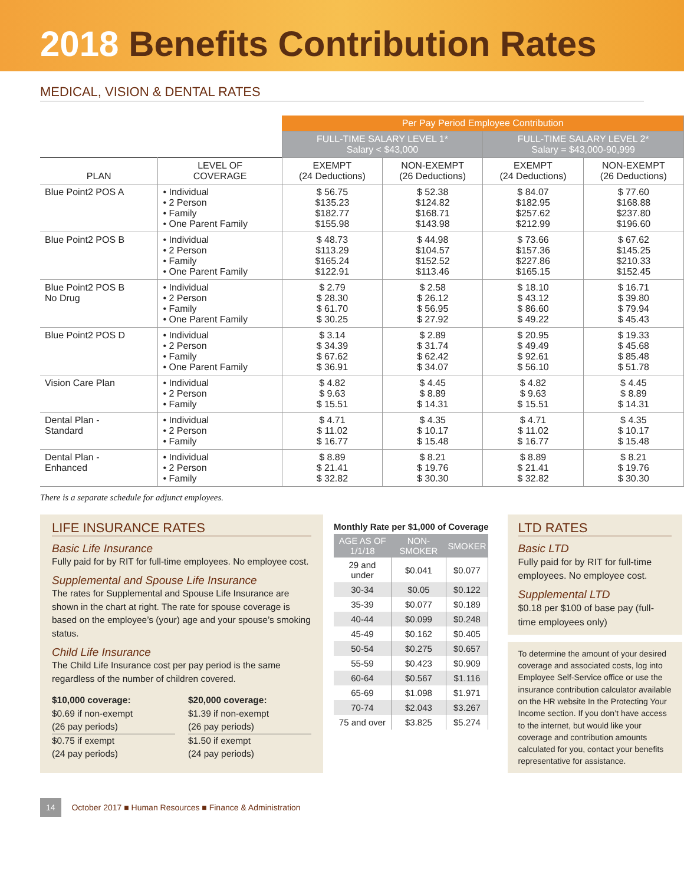2018 Benefits Contribution Rates
MEDICAL, VISION & DENTAL RATES
| | | Per Pay Period Employee Contribution | | | |
| --- | --- | --- | --- | --- | --- |
| | | FULL-TIME SALARY LEVEL 1* Salary < $43,000 | | FULL-TIME SALARY LEVEL 2* Salary = $43,000-90,999 | |
| PLAN | LEVEL OF COVERAGE | EXEMPT (24 Deductions) | NON-EXEMPT (26 Deductions) | EXEMPT (24 Deductions) | NON-EXEMPT (26 Deductions) |
| Blue Point2 POS A | • Individual • 2 Person • Family • One Parent Family | $ 56.75 $135.23 $182.77 $155.98 | $ 52.38 $124.82 $168.71 $143.98 | $ 84.07 $182.95 $257.62 $212.99 | $ 77.60 $168.88 $237.80 $196.60 |
| Blue Point2 POS B | • Individual • 2 Person • Family • One Parent Family | $ 48.73 $113.29 $165.24 $122.91 | $ 44.98 $104.57 $152.52 $113.46 | $ 73.66 $157.36 $227.86 $165.15 | $ 67.62 $145.25 $210.33 $152.45 |
| Blue Point2 POS B No Drug | • Individual • 2 Person • Family • One Parent Family | $ 2.79 $ 28.30 $ 61.70 $ 30.25 | $ 2.58 $ 26.12 $ 56.95 $ 27.92 | $ 18.10 $ 43.12 $ 86.60 $ 49.22 | $ 16.71 $ 39.80 $ 79.94 $ 45.43 |
| Blue Point2 POS D | • Individual • 2 Person • Family • One Parent Family | $ 3.14 $ 34.39 $ 67.62 $ 36.91 | $ 2.89 $ 31.74 $ 62.42 $ 34.07 | $ 20.95 $ 49.49 $ 92.61 $ 56.10 | $ 19.33 $ 45.68 $ 85.48 $ 51.78 |
| Vision Care Plan | • Individual • 2 Person • Family | $ 4.82 $ 9.63 $ 15.51 | $ 4.45 $ 8.89 $ 14.31 | $ 4.82 $ 9.63 $ 15.51 | $ 4.45 $ 8.89 $ 14.31 |
| Dental Plan - Standard | • Individual • 2 Person • Family | $ 4.71 $ 11.02 $ 16.77 | $ 4.35 $ 10.17 $ 15.48 | $ 4.71 $ 11.02 $ 16.77 | $ 4.35 $ 10.17 $ 15.48 |
| Dental Plan - Enhanced | • Individual • 2 Person • Family | $ 8.89 $ 21.41 $ 32.82 | $ 8.21 $ 19.76 $ 30.30 | $ 8.89 $ 21.41 $ 32.82 | $ 8.21 $ 19.76 $ 30.30 |
There is a separate schedule for adjunct employees.
LIFE INSURANCE RATES
Basic Life Insurance
Fully paid for by RIT for full-time employees. No employee cost.
Supplemental and Spouse Life Insurance
The rates for Supplemental and Spouse Life Insurance are shown in the chart at right. The rate for spouse coverage is based on the employee’s (your) age and your spouse’s smoking status.
Child Life Insurance
The Child Life Insurance cost per pay period is the same regardless of the number of children covered.
$10,000 coverage:
$0.69 if non-exempt
(26 pay periods)
$0.75 if exempt
(24 pay periods)
$20,000 coverage:
$1.39 if non-exempt
(26 pay periods)
$1.50 if exempt
(24 pay periods)
Monthly Rate per $1,000 of Coverage
| AGE AS OF 1/1/18 | NON-SMOKER | SMOKER |
| --- | --- | --- |
| 29 and under | $0.041 | $0.077 |
| 30-34 | $0.05 | $0.122 |
| 35-39 | $0.077 | $0.189 |
| 40-44 | $0.099 | $0.248 |
| 45-49 | $0.162 | $0.405 |
| 50-54 | $0.275 | $0.657 |
| 55-59 | $0.423 | $0.909 |
| 60-64 | $0.567 | $1.116 |
| 65-69 | $1.098 | $1.971 |
| 70-74 | $2.043 | $3.267 |
| 75 and over | $3.825 | $5.274 |
LTD RATES
Basic LTD
Fully paid for by RIT for full-time employees. No employee cost.
Supplemental LTD
$0.18 per $100 of base pay (full-time employees only)
To determine the amount of your desired coverage and associated costs, log into Employee Self-Service office or use the insurance contribution calculator available on the HR website In the Protecting Your Income section. If you don’t have access to the internet, but would like your coverage and contribution amounts calculated for you, contact your benefits representative for assistance.
14 October 2017 ■ Human Resources ■ Finance & Administration